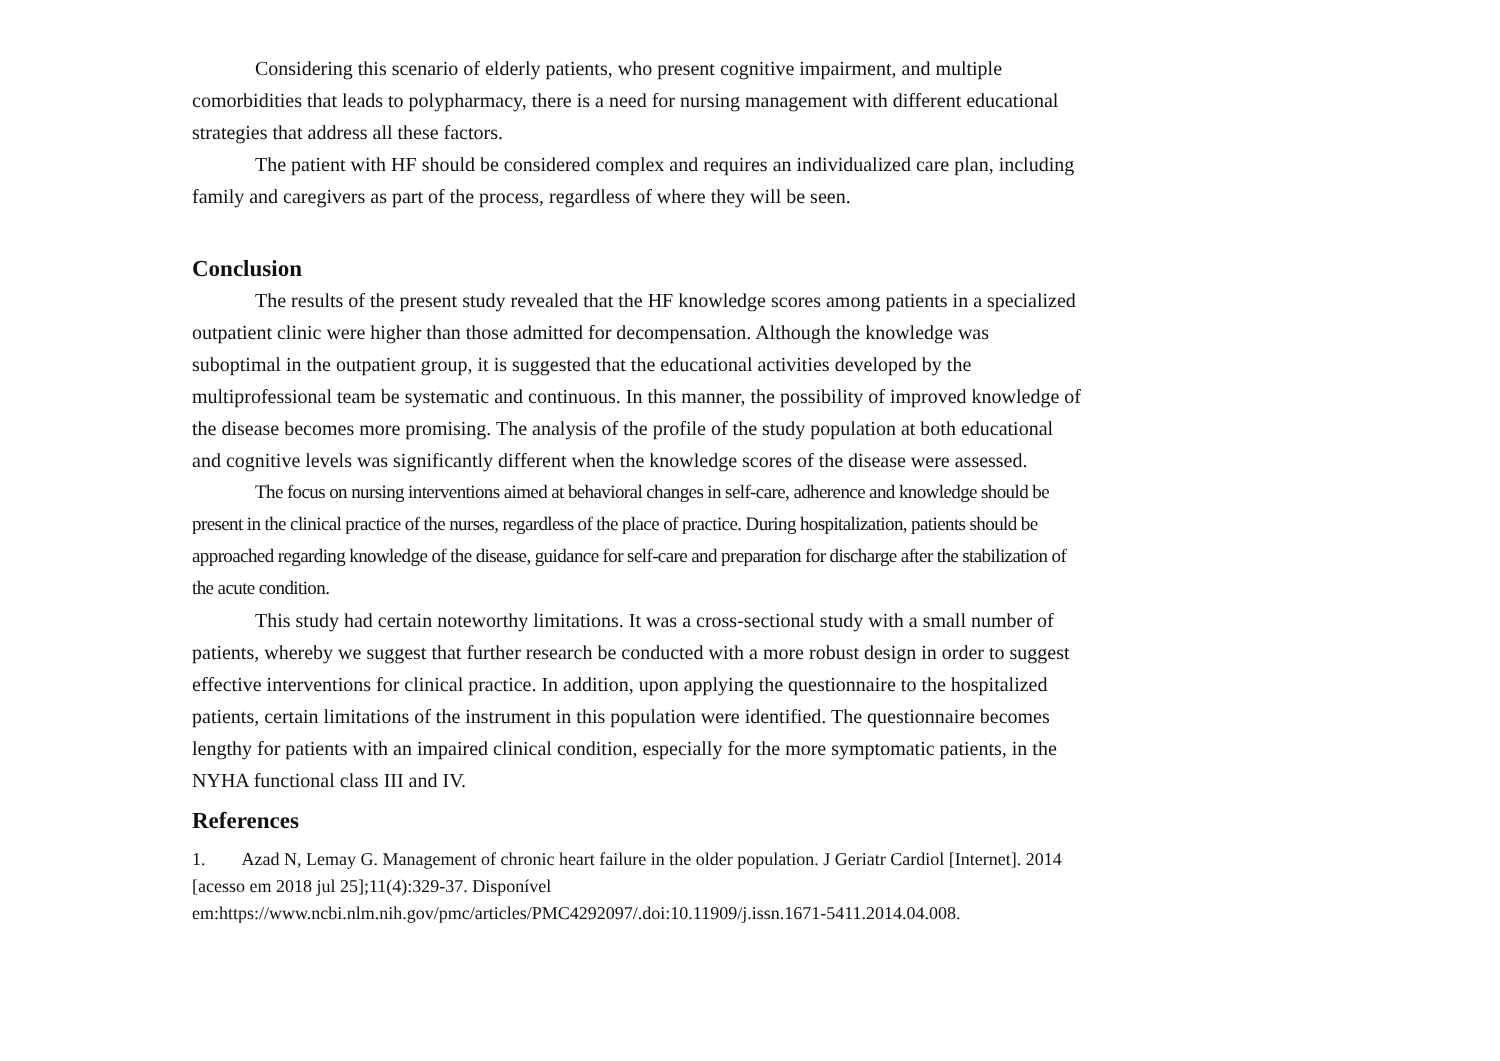Considering this scenario of elderly patients, who present cognitive impairment, and multiple comorbidities that leads to polypharmacy, there is a need for nursing management with different educational strategies that address all these factors.
The patient with HF should be considered complex and requires an individualized care plan, including family and caregivers as part of the process, regardless of where they will be seen.
Conclusion
The results of the present study revealed that the HF knowledge scores among patients in a specialized outpatient clinic were higher than those admitted for decompensation. Although the knowledge was suboptimal in the outpatient group, it is suggested that the educational activities developed by the multiprofessional team be systematic and continuous. In this manner, the possibility of improved knowledge of the disease becomes more promising. The analysis of the profile of the study population at both educational and cognitive levels was significantly different when the knowledge scores of the disease were assessed.
The focus on nursing interventions aimed at behavioral changes in self-care, adherence and knowledge should be present in the clinical practice of the nurses, regardless of the place of practice. During hospitalization, patients should be approached regarding knowledge of the disease, guidance for self-care and preparation for discharge after the stabilization of the acute condition.
This study had certain noteworthy limitations. It was a cross-sectional study with a small number of patients, whereby we suggest that further research be conducted with a more robust design in order to suggest effective interventions for clinical practice. In addition, upon applying the questionnaire to the hospitalized patients, certain limitations of the instrument in this population were identified. The questionnaire becomes lengthy for patients with an impaired clinical condition, especially for the more symptomatic patients, in the NYHA functional class III and IV.
References
1. Azad N, Lemay G. Management of chronic heart failure in the older population. J Geriatr Cardiol [Internet]. 2014 [acesso em 2018 jul 25];11(4):329-37. Disponível em:https://www.ncbi.nlm.nih.gov/pmc/articles/PMC4292097/.doi:10.11909/j.issn.1671-5411.2014.04.008.